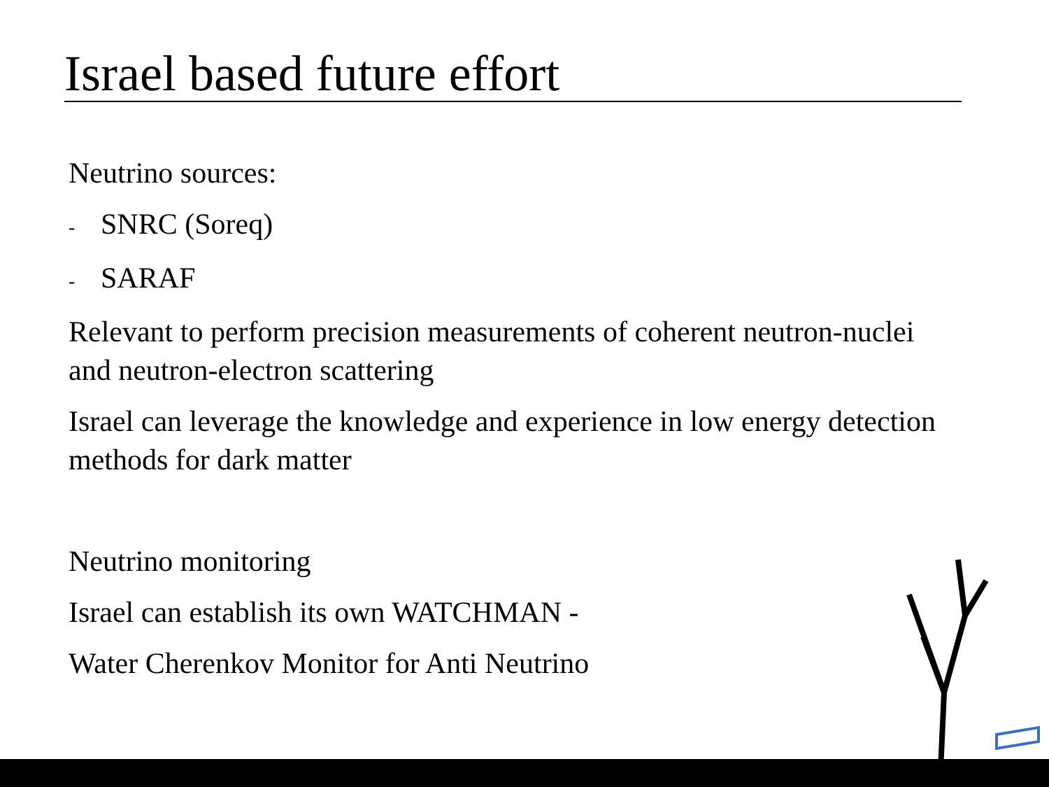Israel based future effort
Neutrino sources:
- SNRC (Soreq)
- SARAF
Relevant to perform precision measurements of coherent neutron-nuclei and neutron-electron scattering
Israel can leverage the knowledge and experience in low energy detection methods for dark matter
Neutrino monitoring
Israel can establish its own WATCHMAN -
Water Cherenkov Monitor for Anti Neutrino